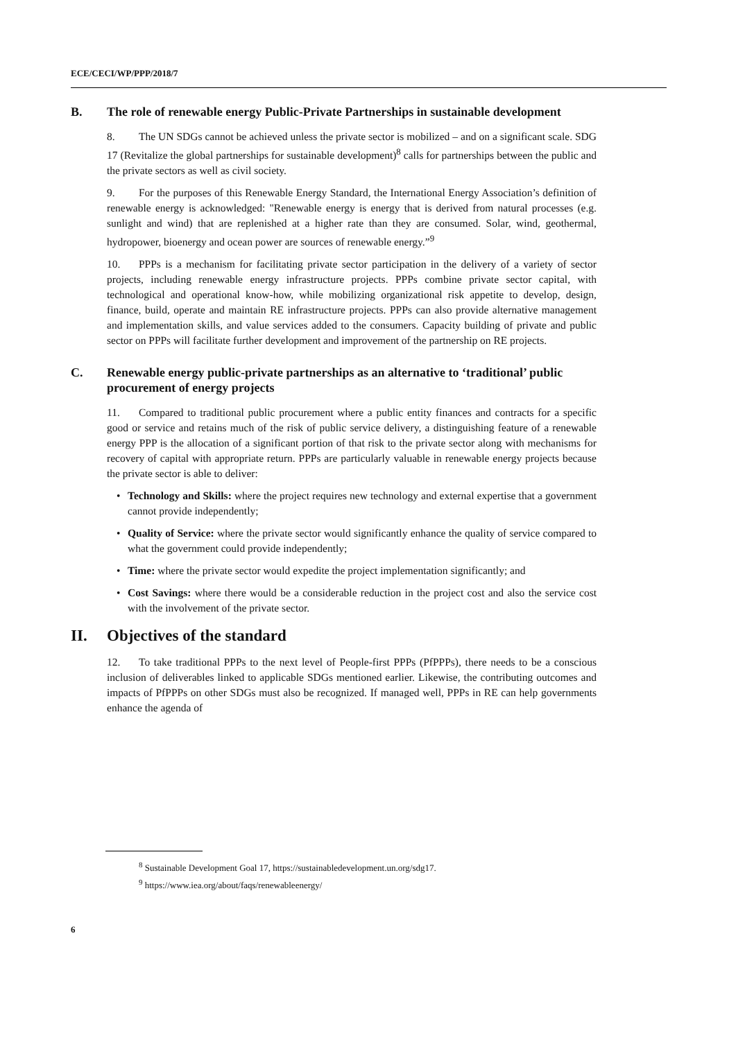ECE/CECI/WP/PPP/2018/7
B. The role of renewable energy Public-Private Partnerships in sustainable development
8. The UN SDGs cannot be achieved unless the private sector is mobilized – and on a significant scale. SDG 17 (Revitalize the global partnerships for sustainable development)<sup>8</sup> calls for partnerships between the public and the private sectors as well as civil society.
9. For the purposes of this Renewable Energy Standard, the International Energy Association’s definition of renewable energy is acknowledged: "Renewable energy is energy that is derived from natural processes (e.g. sunlight and wind) that are replenished at a higher rate than they are consumed. Solar, wind, geothermal, hydropower, bioenergy and ocean power are sources of renewable energy.”<sup>9</sup>
10. PPPs is a mechanism for facilitating private sector participation in the delivery of a variety of sector projects, including renewable energy infrastructure projects. PPPs combine private sector capital, with technological and operational know-how, while mobilizing organizational risk appetite to develop, design, finance, build, operate and maintain RE infrastructure projects. PPPs can also provide alternative management and implementation skills, and value services added to the consumers. Capacity building of private and public sector on PPPs will facilitate further development and improvement of the partnership on RE projects.
C. Renewable energy public-private partnerships as an alternative to ‘traditional’ public procurement of energy projects
11. Compared to traditional public procurement where a public entity finances and contracts for a specific good or service and retains much of the risk of public service delivery, a distinguishing feature of a renewable energy PPP is the allocation of a significant portion of that risk to the private sector along with mechanisms for recovery of capital with appropriate return. PPPs are particularly valuable in renewable energy projects because the private sector is able to deliver:
• Technology and Skills: where the project requires new technology and external expertise that a government cannot provide independently;
• Quality of Service: where the private sector would significantly enhance the quality of service compared to what the government could provide independently;
• Time: where the private sector would expedite the project implementation significantly; and
• Cost Savings: where there would be a considerable reduction in the project cost and also the service cost with the involvement of the private sector.
II. Objectives of the standard
12. To take traditional PPPs to the next level of People-first PPPs (PfPPPs), there needs to be a conscious inclusion of deliverables linked to applicable SDGs mentioned earlier. Likewise, the contributing outcomes and impacts of PfPPPs on other SDGs must also be recognized. If managed well, PPPs in RE can help governments enhance the agenda of
<sup>8</sup> Sustainable Development Goal 17, https://sustainabledevelopment.un.org/sdg17.
<sup>9</sup> https://www.iea.org/about/faqs/renewableenergy/
6